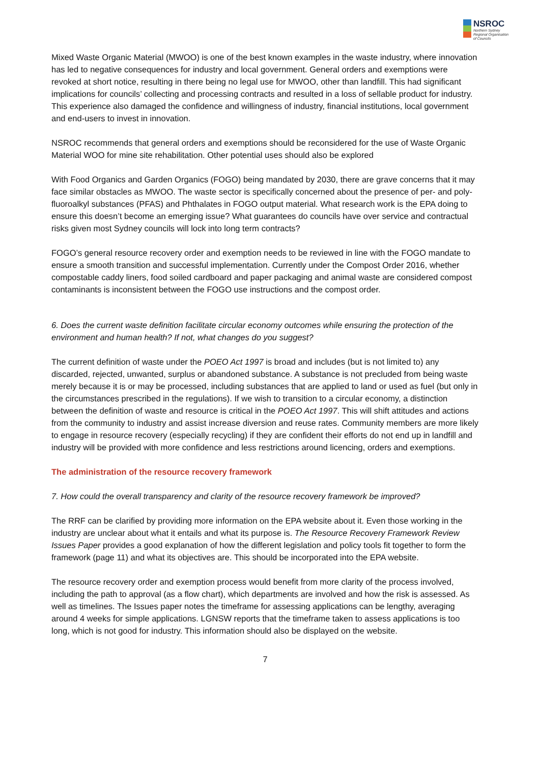NSROC
Northern Sydney
Regional Organisation
of Councils
Mixed Waste Organic Material (MWOO) is one of the best known examples in the waste industry, where innovation has led to negative consequences for industry and local government. General orders and exemptions were revoked at short notice, resulting in there being no legal use for MWOO, other than landfill. This had significant implications for councils’ collecting and processing contracts and resulted in a loss of sellable product for industry. This experience also damaged the confidence and willingness of industry, financial institutions, local government and end-users to invest in innovation.
NSROC recommends that general orders and exemptions should be reconsidered for the use of Waste Organic Material WOO for mine site rehabilitation. Other potential uses should also be explored
With Food Organics and Garden Organics (FOGO) being mandated by 2030, there are grave concerns that it may face similar obstacles as MWOO. The waste sector is specifically concerned about the presence of per- and poly-fluoroalkyl substances (PFAS) and Phthalates in FOGO output material. What research work is the EPA doing to ensure this doesn’t become an emerging issue? What guarantees do councils have over service and contractual risks given most Sydney councils will lock into long term contracts?
FOGO’s general resource recovery order and exemption needs to be reviewed in line with the FOGO mandate to ensure a smooth transition and successful implementation. Currently under the Compost Order 2016, whether compostable caddy liners, food soiled cardboard and paper packaging and animal waste are considered compost contaminants is inconsistent between the FOGO use instructions and the compost order.
6. Does the current waste definition facilitate circular economy outcomes while ensuring the protection of the environment and human health? If not, what changes do you suggest?
The current definition of waste under the POEO Act 1997 is broad and includes (but is not limited to) any discarded, rejected, unwanted, surplus or abandoned substance. A substance is not precluded from being waste merely because it is or may be processed, including substances that are applied to land or used as fuel (but only in the circumstances prescribed in the regulations). If we wish to transition to a circular economy, a distinction between the definition of waste and resource is critical in the POEO Act 1997. This will shift attitudes and actions from the community to industry and assist increase diversion and reuse rates. Community members are more likely to engage in resource recovery (especially recycling) if they are confident their efforts do not end up in landfill and industry will be provided with more confidence and less restrictions around licencing, orders and exemptions.
The administration of the resource recovery framework
7. How could the overall transparency and clarity of the resource recovery framework be improved?
The RRF can be clarified by providing more information on the EPA website about it. Even those working in the industry are unclear about what it entails and what its purpose is. The Resource Recovery Framework Review Issues Paper provides a good explanation of how the different legislation and policy tools fit together to form the framework (page 11) and what its objectives are. This should be incorporated into the EPA website.
The resource recovery order and exemption process would benefit from more clarity of the process involved, including the path to approval (as a flow chart), which departments are involved and how the risk is assessed. As well as timelines. The Issues paper notes the timeframe for assessing applications can be lengthy, averaging around 4 weeks for simple applications. LGNSW reports that the timeframe taken to assess applications is too long, which is not good for industry. This information should also be displayed on the website.
7